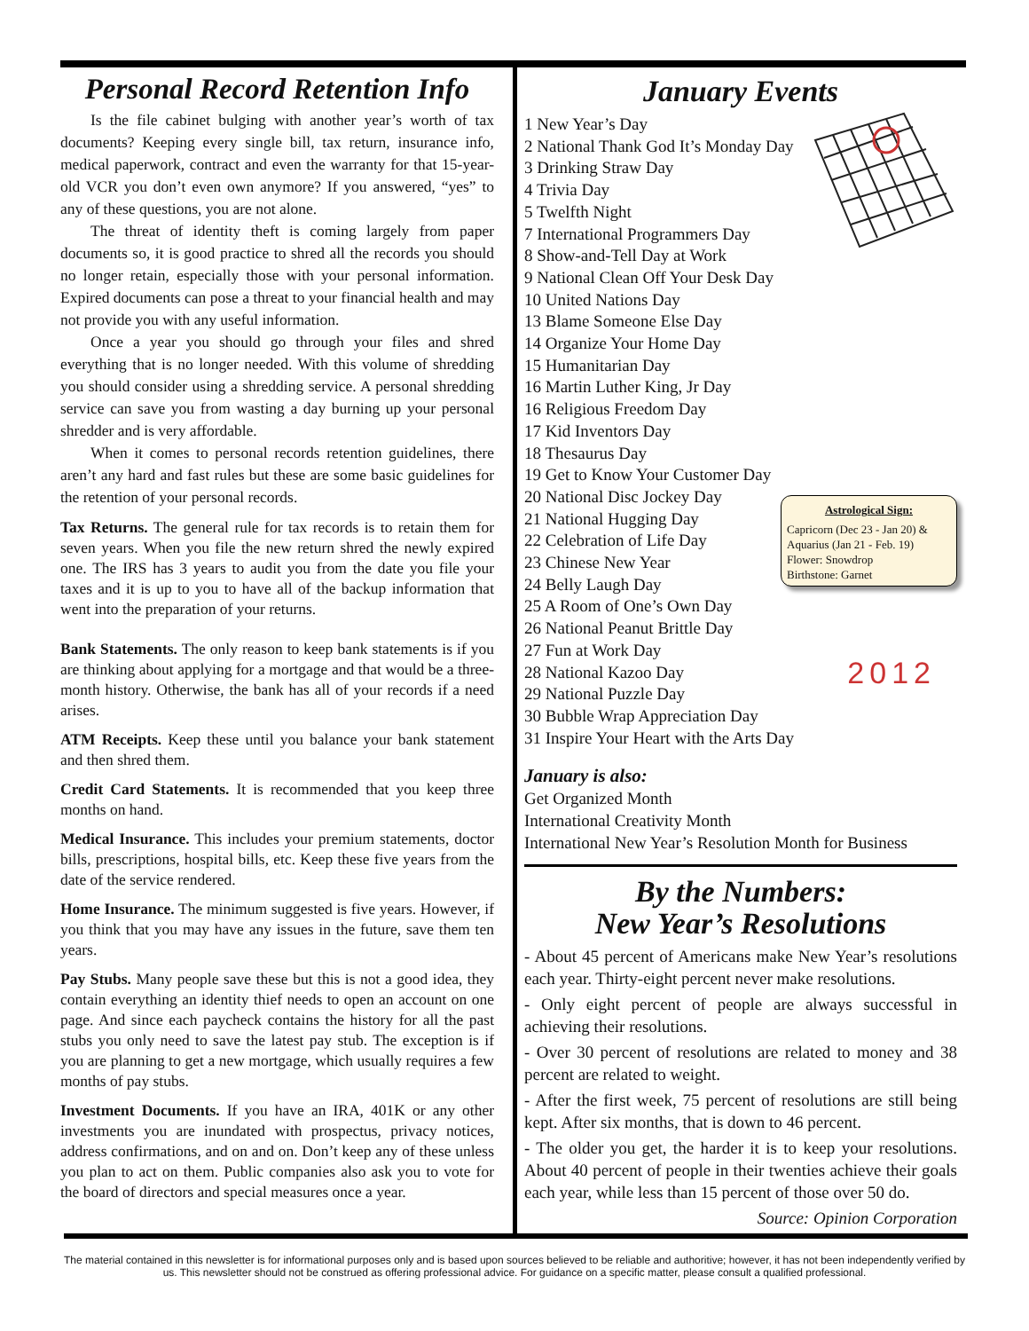Personal Record Retention Info
Is the file cabinet bulging with another year’s worth of tax documents? Keeping every single bill, tax return, insurance info, medical paperwork, contract and even the warranty for that 15-year-old VCR you don’t even own anymore? If you answered, “yes” to any of these questions, you are not alone.
The threat of identity theft is coming largely from paper documents so, it is good practice to shred all the records you should no longer retain, especially those with your personal information. Expired documents can pose a threat to your financial health and may not provide you with any useful information.
Once a year you should go through your files and shred everything that is no longer needed. With this volume of shredding you should consider using a shredding service. A personal shredding service can save you from wasting a day burning up your personal shredder and is very affordable.
When it comes to personal records retention guidelines, there aren’t any hard and fast rules but these are some basic guidelines for the retention of your personal records.
Tax Returns. The general rule for tax records is to retain them for seven years. When you file the new return shred the newly expired one. The IRS has 3 years to audit you from the date you file your taxes and it is up to you to have all of the backup information that went into the preparation of your returns.
Bank Statements. The only reason to keep bank statements is if you are thinking about applying for a mortgage and that would be a three-month history. Otherwise, the bank has all of your records if a need arises.
ATM Receipts. Keep these until you balance your bank statement and then shred them.
Credit Card Statements. It is recommended that you keep three months on hand.
Medical Insurance. This includes your premium statements, doctor bills, prescriptions, hospital bills, etc. Keep these five years from the date of the service rendered.
Home Insurance. The minimum suggested is five years. However, if you think that you may have any issues in the future, save them ten years.
Pay Stubs. Many people save these but this is not a good idea, they contain everything an identity thief needs to open an account on one page. And since each paycheck contains the history for all the past stubs you only need to save the latest pay stub. The exception is if you are planning to get a new mortgage, which usually requires a few months of pay stubs.
Investment Documents. If you have an IRA, 401K or any other investments you are inundated with prospectus, privacy notices, address confirmations, and on and on. Don’t keep any of these unless you plan to act on them. Public companies also ask you to vote for the board of directors and special measures once a year.
January Events
1 New Year’s Day
2 National Thank God It’s Monday Day
3 Drinking Straw Day
4 Trivia Day
5 Twelfth Night
7 International Programmers Day
8 Show-and-Tell Day at Work
9 National Clean Off Your Desk Day
10 United Nations Day
13 Blame Someone Else Day
14 Organize Your Home Day
15 Humanitarian Day
16 Martin Luther King, Jr Day
16 Religious Freedom Day
17 Kid Inventors Day
18 Thesaurus Day
19 Get to Know Your Customer Day
Astrological Sign:
Capricorn (Dec 23 - Jan 20) & Aquarius (Jan 21 - Feb. 19)
Flower: Snowdrop
Birthstone: Garnet
20 National Disc Jockey Day
21 National Hugging Day
22 Celebration of Life Day
23 Chinese New Year
24 Belly Laugh Day
25 A Room of One’s Own Day
26 National Peanut Brittle Day
27 Fun at Work Day
2012 28 National Kazoo Day
29 National Puzzle Day
30 Bubble Wrap Appreciation Day
31 Inspire Your Heart with the Arts Day
January is also:
Get Organized Month
International Creativity Month
International New Year’s Resolution Month for Business
By the Numbers:
New Year’s Resolutions
- About 45 percent of Americans make New Year’s resolutions each year. Thirty-eight percent never make resolutions.
- Only eight percent of people are always successful in achieving their resolutions.
- Over 30 percent of resolutions are related to money and 38 percent are related to weight.
- After the first week, 75 percent of resolutions are still being kept. After six months, that is down to 46 percent.
- The older you get, the harder it is to keep your resolutions. About 40 percent of people in their twenties achieve their goals each year, while less than 15 percent of those over 50 do.
Source: Opinion Corporation
The material contained in this newsletter is for informational purposes only and is based upon sources believed to be reliable and authoritive; however, it has not been independently verified by us. This newsletter should not be construed as offering professional advice. For guidance on a specific matter, please consult a qualified professional.